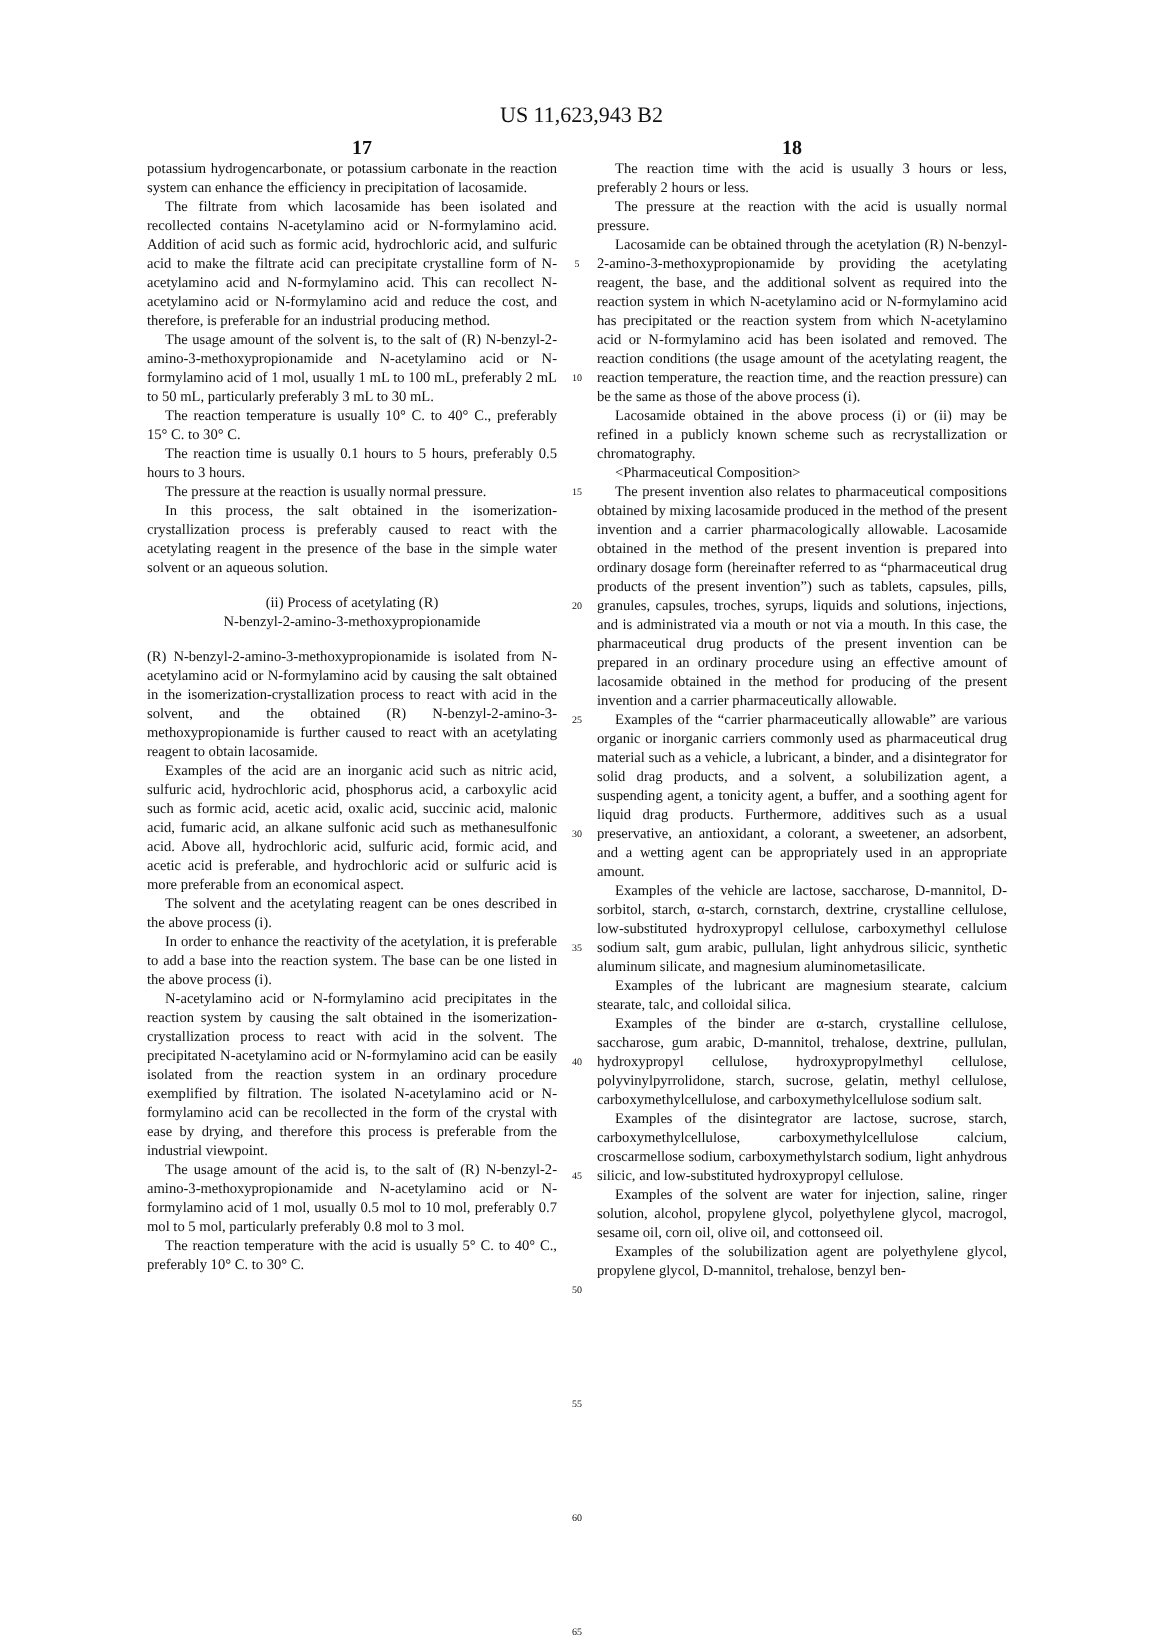US 11,623,943 B2
17 18
potassium hydrogencarbonate, or potassium carbonate in the reaction system can enhance the efficiency in precipitation of lacosamide.
The filtrate from which lacosamide has been isolated and recollected contains N-acetylamino acid or N-formylamino acid. Addition of acid such as formic acid, hydrochloric acid, and sulfuric acid to make the filtrate acid can precipitate crystalline form of N-acetylamino acid and N-formylamino acid. This can recollect N-acetylamino acid or N-formylamino acid and reduce the cost, and therefore, is preferable for an industrial producing method.
The usage amount of the solvent is, to the salt of (R) N-benzyl-2-amino-3-methoxypropionamide and N-acetylamino acid or N-formylamino acid of 1 mol, usually 1 mL to 100 mL, preferably 2 mL to 50 mL, particularly preferably 3 mL to 30 mL.
The reaction temperature is usually 10° C. to 40° C., preferably 15° C. to 30° C.
The reaction time is usually 0.1 hours to 5 hours, preferably 0.5 hours to 3 hours.
The pressure at the reaction is usually normal pressure.
In this process, the salt obtained in the isomerization-crystallization process is preferably caused to react with the acetylating reagent in the presence of the base in the simple water solvent or an aqueous solution.
(ii) Process of acetylating (R)
N-benzyl-2-amino-3-methoxypropionamide
(R) N-benzyl-2-amino-3-methoxypropionamide is isolated from N-acetylamino acid or N-formylamino acid by causing the salt obtained in the isomerization-crystallization process to react with acid in the solvent, and the obtained (R) N-benzyl-2-amino-3-methoxypropionamide is further caused to react with an acetylating reagent to obtain lacosamide.
Examples of the acid are an inorganic acid such as nitric acid, sulfuric acid, hydrochloric acid, phosphorus acid, a carboxylic acid such as formic acid, acetic acid, oxalic acid, succinic acid, malonic acid, fumaric acid, an alkane sulfonic acid such as methanesulfonic acid. Above all, hydrochloric acid, sulfuric acid, formic acid, and acetic acid is preferable, and hydrochloric acid or sulfuric acid is more preferable from an economical aspect.
The solvent and the acetylating reagent can be ones described in the above process (i).
In order to enhance the reactivity of the acetylation, it is preferable to add a base into the reaction system. The base can be one listed in the above process (i).
N-acetylamino acid or N-formylamino acid precipitates in the reaction system by causing the salt obtained in the isomerization-crystallization process to react with acid in the solvent. The precipitated N-acetylamino acid or N-formylamino acid can be easily isolated from the reaction system in an ordinary procedure exemplified by filtration. The isolated N-acetylamino acid or N-formylamino acid can be recollected in the form of the crystal with ease by drying, and therefore this process is preferable from the industrial viewpoint.
The usage amount of the acid is, to the salt of (R) N-benzyl-2-amino-3-methoxypropionamide and N-acetylamino acid or N-formylamino acid of 1 mol, usually 0.5 mol to 10 mol, preferably 0.7 mol to 5 mol, particularly preferably 0.8 mol to 3 mol.
The reaction temperature with the acid is usually 5° C. to 40° C., preferably 10° C. to 30° C.
5
10
15
20
25
30
35
40
45
50
55
60
65
The reaction time with the acid is usually 3 hours or less, preferably 2 hours or less.
The pressure at the reaction with the acid is usually normal pressure.
Lacosamide can be obtained through the acetylation (R) N-benzyl-2-amino-3-methoxypropionamide by providing the acetylating reagent, the base, and the additional solvent as required into the reaction system in which N-acetylamino acid or N-formylamino acid has precipitated or the reaction system from which N-acetylamino acid or N-formylamino acid has been isolated and removed. The reaction conditions (the usage amount of the acetylating reagent, the reaction temperature, the reaction time, and the reaction pressure) can be the same as those of the above process (i).
Lacosamide obtained in the above process (i) or (ii) may be refined in a publicly known scheme such as recrystallization or chromatography.
<Pharmaceutical Composition>
The present invention also relates to pharmaceutical compositions obtained by mixing lacosamide produced in the method of the present invention and a carrier pharmacologically allowable. Lacosamide obtained in the method of the present invention is prepared into ordinary dosage form (hereinafter referred to as “pharmaceutical drug products of the present invention”) such as tablets, capsules, pills, granules, capsules, troches, syrups, liquids and solutions, injections, and is administrated via a mouth or not via a mouth. In this case, the pharmaceutical drug products of the present invention can be prepared in an ordinary procedure using an effective amount of lacosamide obtained in the method for producing of the present invention and a carrier pharmaceutically allowable.
Examples of the “carrier pharmaceutically allowable” are various organic or inorganic carriers commonly used as pharmaceutical drug material such as a vehicle, a lubricant, a binder, and a disintegrator for solid drag products, and a solvent, a solubilization agent, a suspending agent, a tonicity agent, a buffer, and a soothing agent for liquid drag products. Furthermore, additives such as a usual preservative, an antioxidant, a colorant, a sweetener, an adsorbent, and a wetting agent can be appropriately used in an appropriate amount.
Examples of the vehicle are lactose, saccharose, D-mannitol, D-sorbitol, starch, α-starch, cornstarch, dextrine, crystalline cellulose, low-substituted hydroxypropyl cellulose, carboxymethyl cellulose sodium salt, gum arabic, pullulan, light anhydrous silicic, synthetic aluminum silicate, and magnesium aluminometasilicate.
Examples of the lubricant are magnesium stearate, calcium stearate, talc, and colloidal silica.
Examples of the binder are α-starch, crystalline cellulose, saccharose, gum arabic, D-mannitol, trehalose, dextrine, pullulan, hydroxypropyl cellulose, hydroxypropylmethyl cellulose, polyvinylpyrrolidone, starch, sucrose, gelatin, methyl cellulose, carboxymethylcellulose, and carboxymethylcellulose sodium salt.
Examples of the disintegrator are lactose, sucrose, starch, carboxymethylcellulose, carboxymethylcellulose calcium, croscarmellose sodium, carboxymethylstarch sodium, light anhydrous silicic, and low-substituted hydroxypropyl cellulose.
Examples of the solvent are water for injection, saline, ringer solution, alcohol, propylene glycol, polyethylene glycol, macrogol, sesame oil, corn oil, olive oil, and cottonseed oil.
Examples of the solubilization agent are polyethylene glycol, propylene glycol, D-mannitol, trehalose, benzyl ben-